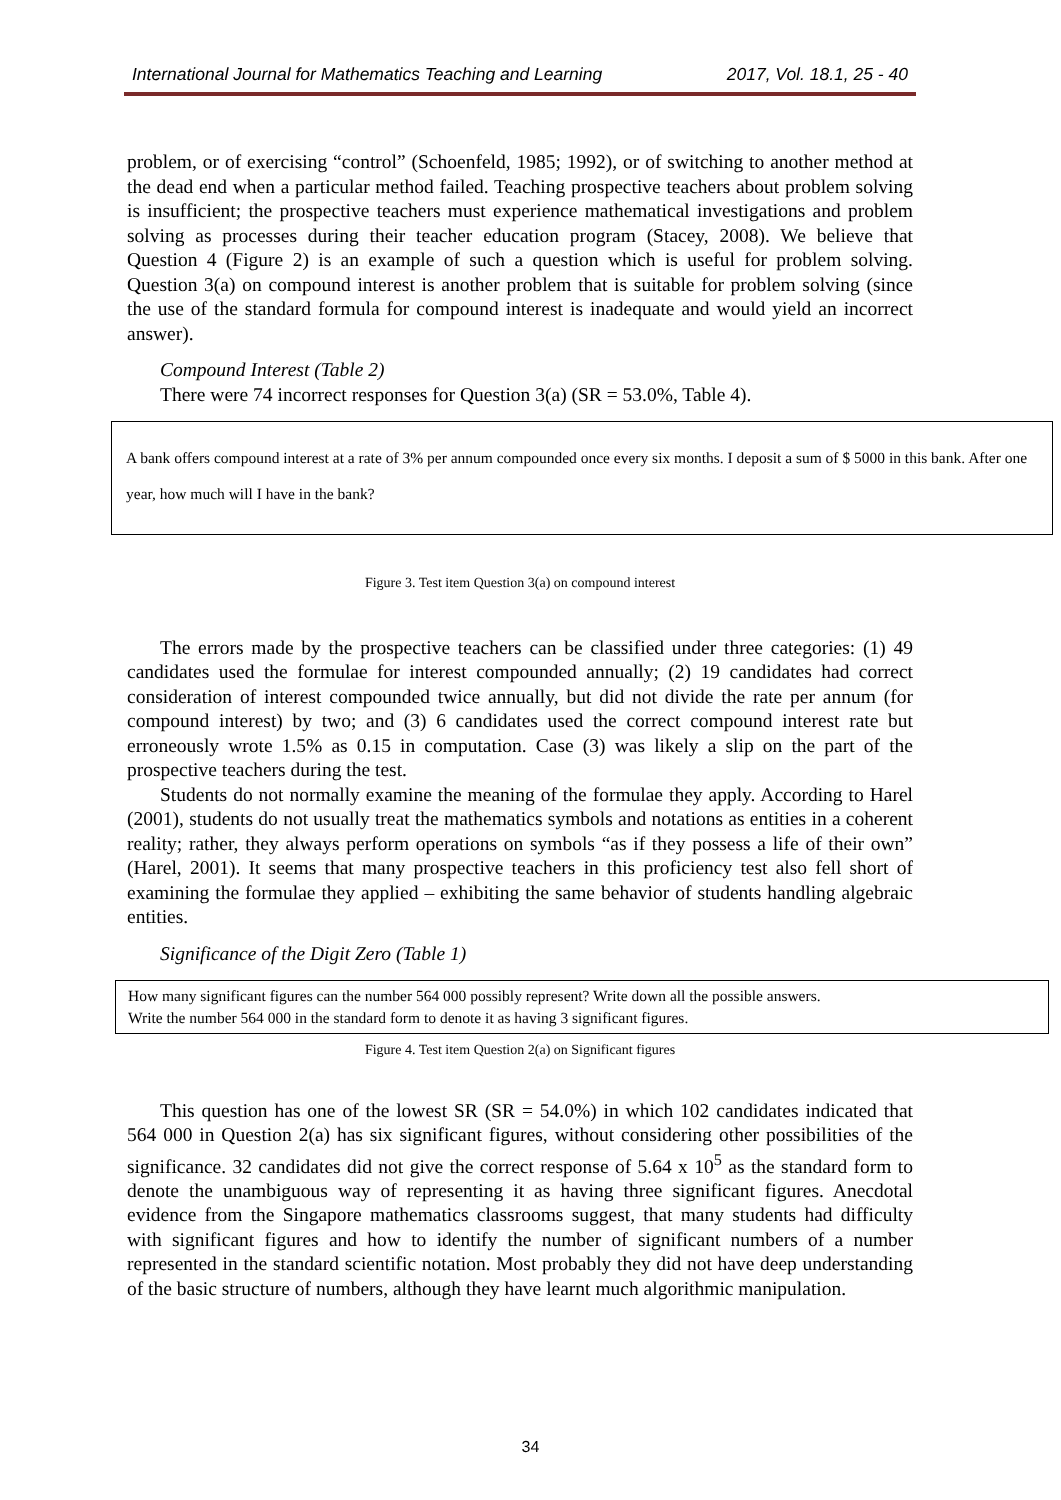International Journal for Mathematics Teaching and Learning 2017, Vol. 18.1, 25 - 40
problem, or of exercising “control” (Schoenfeld, 1985; 1992), or of switching to another method at the dead end when a particular method failed. Teaching prospective teachers about problem solving is insufficient; the prospective teachers must experience mathematical investigations and problem solving as processes during their teacher education program (Stacey, 2008). We believe that Question 4 (Figure 2) is an example of such a question which is useful for problem solving. Question 3(a) on compound interest is another problem that is suitable for problem solving (since the use of the standard formula for compound interest is inadequate and would yield an incorrect answer).
Compound Interest (Table 2)
There were 74 incorrect responses for Question 3(a) (SR = 53.0%, Table 4).
A bank offers compound interest at a rate of 3% per annum compounded once every six months. I deposit a sum of $ 5000 in this bank. After one year, how much will I have in the bank?
Figure 3. Test item Question 3(a) on compound interest
The errors made by the prospective teachers can be classified under three categories: (1) 49 candidates used the formulae for interest compounded annually; (2) 19 candidates had correct consideration of interest compounded twice annually, but did not divide the rate per annum (for compound interest) by two; and (3) 6 candidates used the correct compound interest rate but erroneously wrote 1.5% as 0.15 in computation. Case (3) was likely a slip on the part of the prospective teachers during the test.
Students do not normally examine the meaning of the formulae they apply. According to Harel (2001), students do not usually treat the mathematics symbols and notations as entities in a coherent reality; rather, they always perform operations on symbols “as if they possess a life of their own” (Harel, 2001). It seems that many prospective teachers in this proficiency test also fell short of examining the formulae they applied – exhibiting the same behavior of students handling algebraic entities.
Significance of the Digit Zero (Table 1)
How many significant figures can the number 564 000 possibly represent? Write down all the possible answers.
Write the number 564 000 in the standard form to denote it as having 3 significant figures.
Figure 4. Test item Question 2(a) on Significant figures
This question has one of the lowest SR (SR = 54.0%) in which 102 candidates indicated that 564 000 in Question 2(a) has six significant figures, without considering other possibilities of the significance. 32 candidates did not give the correct response of 5.64 x 10<sup>5</sup> as the standard form to denote the unambiguous way of representing it as having three significant figures. Anecdotal evidence from the Singapore mathematics classrooms suggest, that many students had difficulty with significant figures and how to identify the number of significant numbers of a number represented in the standard scientific notation. Most probably they did not have deep understanding of the basic structure of numbers, although they have learnt much algorithmic manipulation.
34